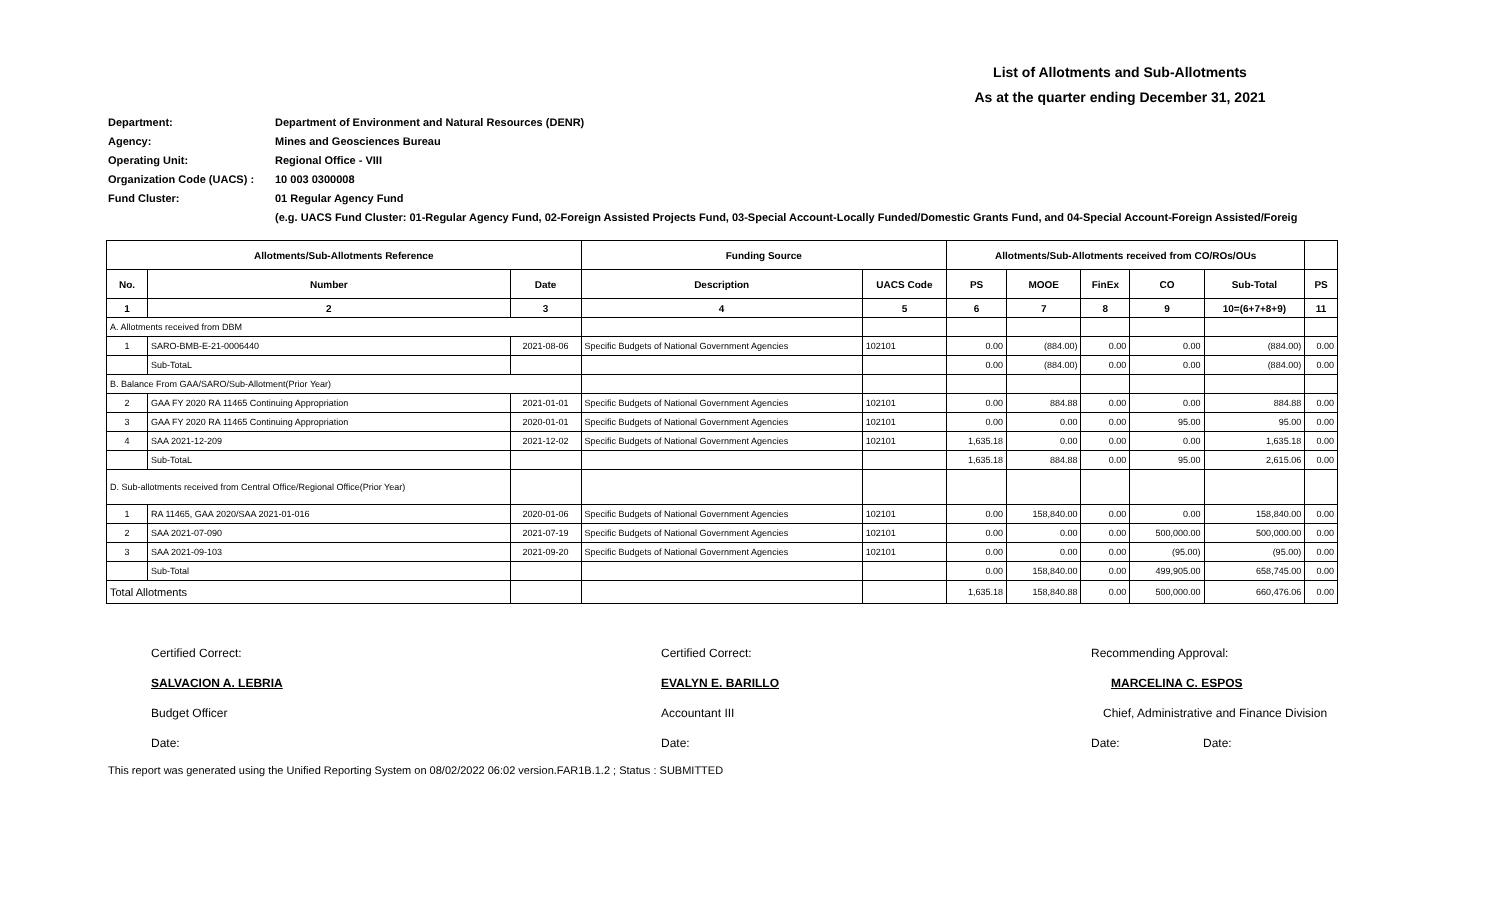List of Allotments and Sub-Allotments
As at the quarter ending December 31, 2021
Department: Department of Environment and Natural Resources (DENR)
Agency: Mines and Geosciences Bureau
Operating Unit: Regional Office - VIII
Organization Code (UACS) : 10 003 0300008
Fund Cluster: 01 Regular Agency Fund
(e.g. UACS Fund Cluster: 01-Regular Agency Fund, 02-Foreign Assisted Projects Fund, 03-Special Account-Locally Funded/Domestic Grants Fund, and 04-Special Account-Foreign Assisted/Foreig
| Allotments/Sub-Allotments Reference | | | Funding Source | | Allotments/Sub-Allotments received from CO/ROs/OUs | | | | | |
| --- | --- | --- | --- | --- | --- | --- | --- | --- | --- | --- |
| No. | Number | Date | Description | UACS Code | PS | MOOE | FinEx | CO | Sub-Total | PS |
| 1 | 2 | 3 | 4 | 5 | 6 | 7 | 8 | 9 | 10=(6+7+8+9) | 11 |
| A. Allotments received from DBM | | | | | | | | | | |
| 1 | SARO-BMB-E-21-0006440 | 2021-08-06 | Specific Budgets of National Government Agencies | 102101 | 0.00 | (884.00) | 0.00 | 0.00 | (884.00) | 0.00 |
| | Sub-TotaL | | | | 0.00 | (884.00) | 0.00 | 0.00 | (884.00) | 0.00 |
| B. Balance From GAA/SARO/Sub-Allotment(Prior Year) | | | | | | | | | | |
| 2 | GAA FY 2020 RA 11465 Continuing Appropriation | 2021-01-01 | Specific Budgets of National Government Agencies | 102101 | 0.00 | 884.88 | 0.00 | 0.00 | 884.88 | 0.00 |
| 3 | GAA FY 2020 RA 11465 Continuing Appropriation | 2020-01-01 | Specific Budgets of National Government Agencies | 102101 | 0.00 | 0.00 | 0.00 | 95.00 | 95.00 | 0.00 |
| 4 | SAA 2021-12-209 | 2021-12-02 | Specific Budgets of National Government Agencies | 102101 | 1,635.18 | 0.00 | 0.00 | 0.00 | 1,635.18 | 0.00 |
| | Sub-TotaL | | | | 1,635.18 | 884.88 | 0.00 | 95.00 | 2,615.06 | 0.00 |
| D. Sub-allotments received from Central Office/Regional Office(Prior Year) | | | | | | | | | | |
| 1 | RA 11465, GAA 2020/SAA 2021-01-016 | 2020-01-06 | Specific Budgets of National Government Agencies | 102101 | 0.00 | 158,840.00 | 0.00 | 0.00 | 158,840.00 | 0.00 |
| 2 | SAA 2021-07-090 | 2021-07-19 | Specific Budgets of National Government Agencies | 102101 | 0.00 | 0.00 | 0.00 | 500,000.00 | 500,000.00 | 0.00 |
| 3 | SAA 2021-09-103 | 2021-09-20 | Specific Budgets of National Government Agencies | 102101 | 0.00 | 0.00 | 0.00 | (95.00) | (95.00) | 0.00 |
| | Sub-Total | | | | 0.00 | 158,840.00 | 0.00 | 499,905.00 | 658,745.00 | 0.00 |
| Total Allotments | | | | | 1,635.18 | 158,840.88 | 0.00 | 500,000.00 | 660,476.06 | 0.00 |
Certified Correct:
SALVACION A. LEBRIA
Budget Officer
Date:
Certified Correct:
EVALYN E. BARILLO
Accountant III
Date:
Recommending Approval:
MARCELINA C. ESPOS
Chief, Administrative and Finance Division
Date: Date:
This report was generated using the Unified Reporting System on 08/02/2022 06:02 version.FAR1B.1.2 ; Status : SUBMITTED